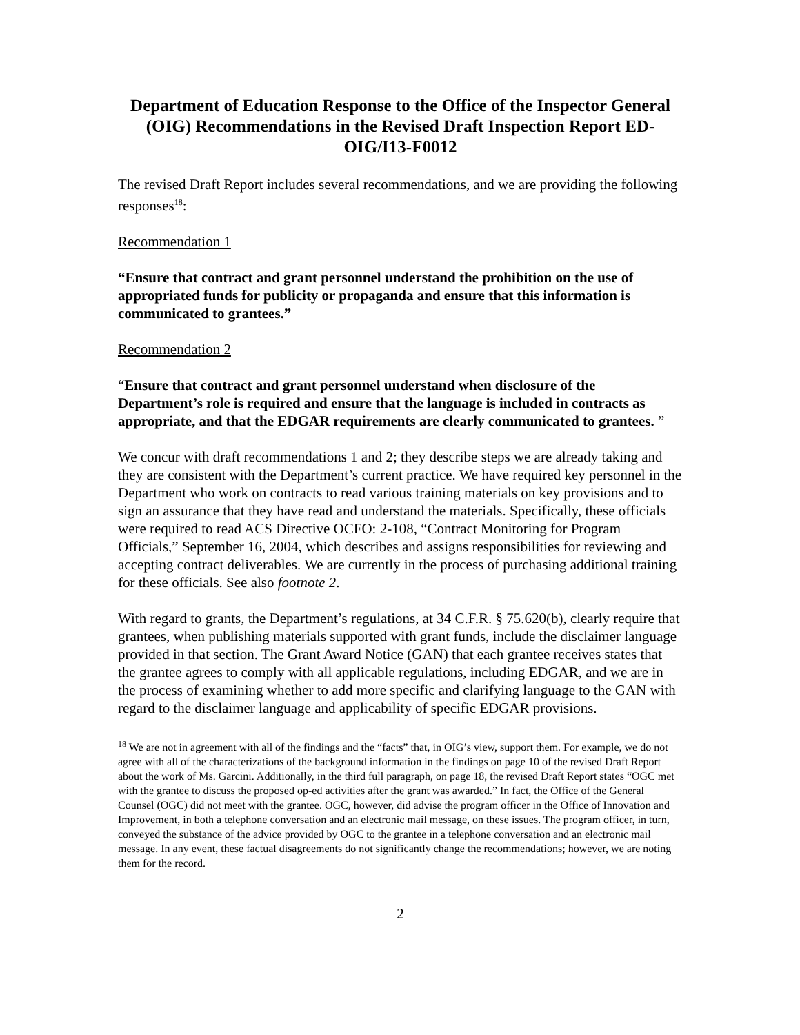Department of Education Response to the Office of the Inspector General (OIG) Recommendations in the Revised Draft Inspection Report ED-OIG/I13-F0012
The revised Draft Report includes several recommendations, and we are providing the following responses<sup>18</sup>:
Recommendation 1
“Ensure that contract and grant personnel understand the prohibition on the use of appropriated funds for publicity or propaganda and ensure that this information is communicated to grantees.”
Recommendation 2
“Ensure that contract and grant personnel understand when disclosure of the Department’s role is required and ensure that the language is included in contracts as appropriate, and that the EDGAR requirements are clearly communicated to grantees. ”
We concur with draft recommendations 1 and 2; they describe steps we are already taking and they are consistent with the Department’s current practice. We have required key personnel in the Department who work on contracts to read various training materials on key provisions and to sign an assurance that they have read and understand the materials. Specifically, these officials were required to read ACS Directive OCFO: 2-108, “Contract Monitoring for Program Officials,” September 16, 2004, which describes and assigns responsibilities for reviewing and accepting contract deliverables. We are currently in the process of purchasing additional training for these officials. See also footnote 2.
With regard to grants, the Department’s regulations, at 34 C.F.R. § 75.620(b), clearly require that grantees, when publishing materials supported with grant funds, include the disclaimer language provided in that section. The Grant Award Notice (GAN) that each grantee receives states that the grantee agrees to comply with all applicable regulations, including EDGAR, and we are in the process of examining whether to add more specific and clarifying language to the GAN with regard to the disclaimer language and applicability of specific EDGAR provisions.
<sup>18</sup> We are not in agreement with all of the findings and the “facts” that, in OIG’s view, support them. For example, we do not agree with all of the characterizations of the background information in the findings on page 10 of the revised Draft Report about the work of Ms. Garcini. Additionally, in the third full paragraph, on page 18, the revised Draft Report states “OGC met with the grantee to discuss the proposed op-ed activities after the grant was awarded.” In fact, the Office of the General Counsel (OGC) did not meet with the grantee. OGC, however, did advise the program officer in the Office of Innovation and Improvement, in both a telephone conversation and an electronic mail message, on these issues. The program officer, in turn, conveyed the substance of the advice provided by OGC to the grantee in a telephone conversation and an electronic mail message. In any event, these factual disagreements do not significantly change the recommendations; however, we are noting them for the record.
2